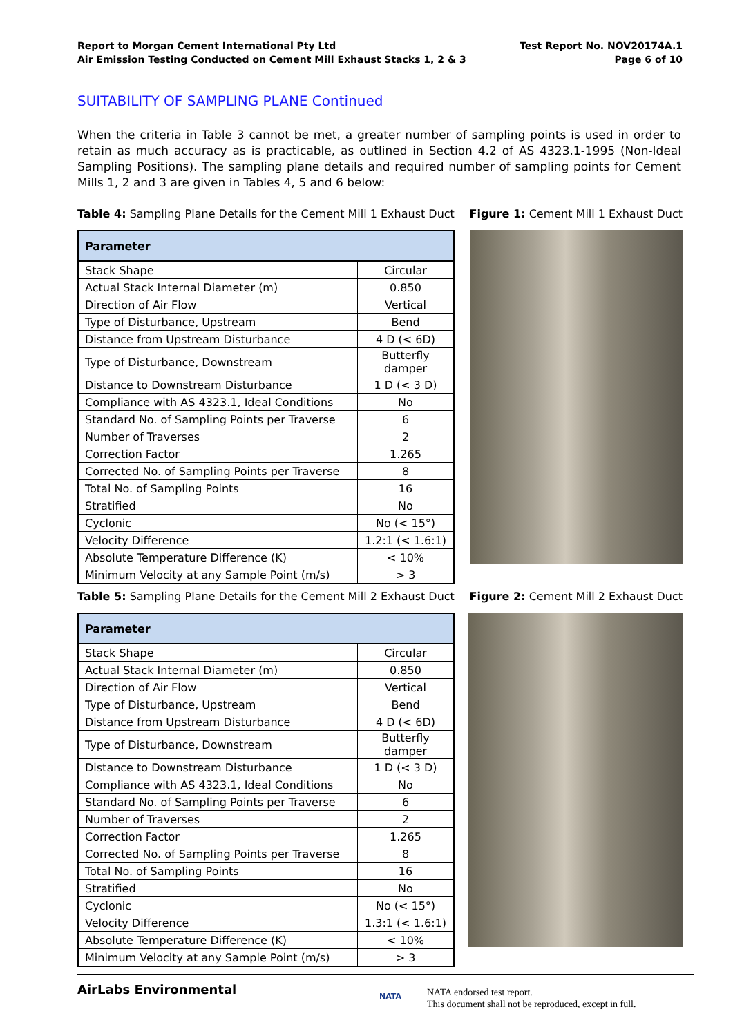Report to Morgan Cement International Pty Ltd
Air Emission Testing Conducted on Cement Mill Exhaust Stacks 1, 2 & 3
Test Report No. NOV20174A.1
Page 6 of 10
SUITABILITY OF SAMPLING PLANE Continued
When the criteria in Table 3 cannot be met, a greater number of sampling points is used in order to retain as much accuracy as is practicable, as outlined in Section 4.2 of AS 4323.1-1995 (Non-Ideal Sampling Positions). The sampling plane details and required number of sampling points for Cement Mills 1, 2 and 3 are given in Tables 4, 5 and 6 below:
Table 4: Sampling Plane Details for the Cement Mill 1 Exhaust Duct Figure 1: Cement Mill 1 Exhaust Duct
| Parameter | |
| --- | --- |
| Stack Shape | Circular |
| Actual Stack Internal Diameter (m) | 0.850 |
| Direction of Air Flow | Vertical |
| Type of Disturbance, Upstream | Bend |
| Distance from Upstream Disturbance | 4 D (< 6D) |
| Type of Disturbance, Downstream | Butterfly damper |
| Distance to Downstream Disturbance | 1 D (< 3 D) |
| Compliance with AS 4323.1, Ideal Conditions | No |
| Standard No. of Sampling Points per Traverse | 6 |
| Number of Traverses | 2 |
| Correction Factor | 1.265 |
| Corrected No. of Sampling Points per Traverse | 8 |
| Total No. of Sampling Points | 16 |
| Stratified | No |
| Cyclonic | No (< 15°) |
| Velocity Difference | 1.2:1 (< 1.6:1) |
| Absolute Temperature Difference (K) | < 10% |
| Minimum Velocity at any Sample Point (m/s) | > 3 |
Table 5: Sampling Plane Details for the Cement Mill 2 Exhaust Duct Figure 2: Cement Mill 2 Exhaust Duct
| Parameter | |
| --- | --- |
| Stack Shape | Circular |
| Actual Stack Internal Diameter (m) | 0.850 |
| Direction of Air Flow | Vertical |
| Type of Disturbance, Upstream | Bend |
| Distance from Upstream Disturbance | 4 D (< 6D) |
| Type of Disturbance, Downstream | Butterfly damper |
| Distance to Downstream Disturbance | 1 D (< 3 D) |
| Compliance with AS 4323.1, Ideal Conditions | No |
| Standard No. of Sampling Points per Traverse | 6 |
| Number of Traverses | 2 |
| Correction Factor | 1.265 |
| Corrected No. of Sampling Points per Traverse | 8 |
| Total No. of Sampling Points | 16 |
| Stratified | No |
| Cyclonic | No (< 15°) |
| Velocity Difference | 1.3:1 (< 1.6:1) |
| Absolute Temperature Difference (K) | < 10% |
| Minimum Velocity at any Sample Point (m/s) | > 3 |
AirLabs Environmental
NATA
NATA endorsed test report.
This document shall not be reproduced, except in full.